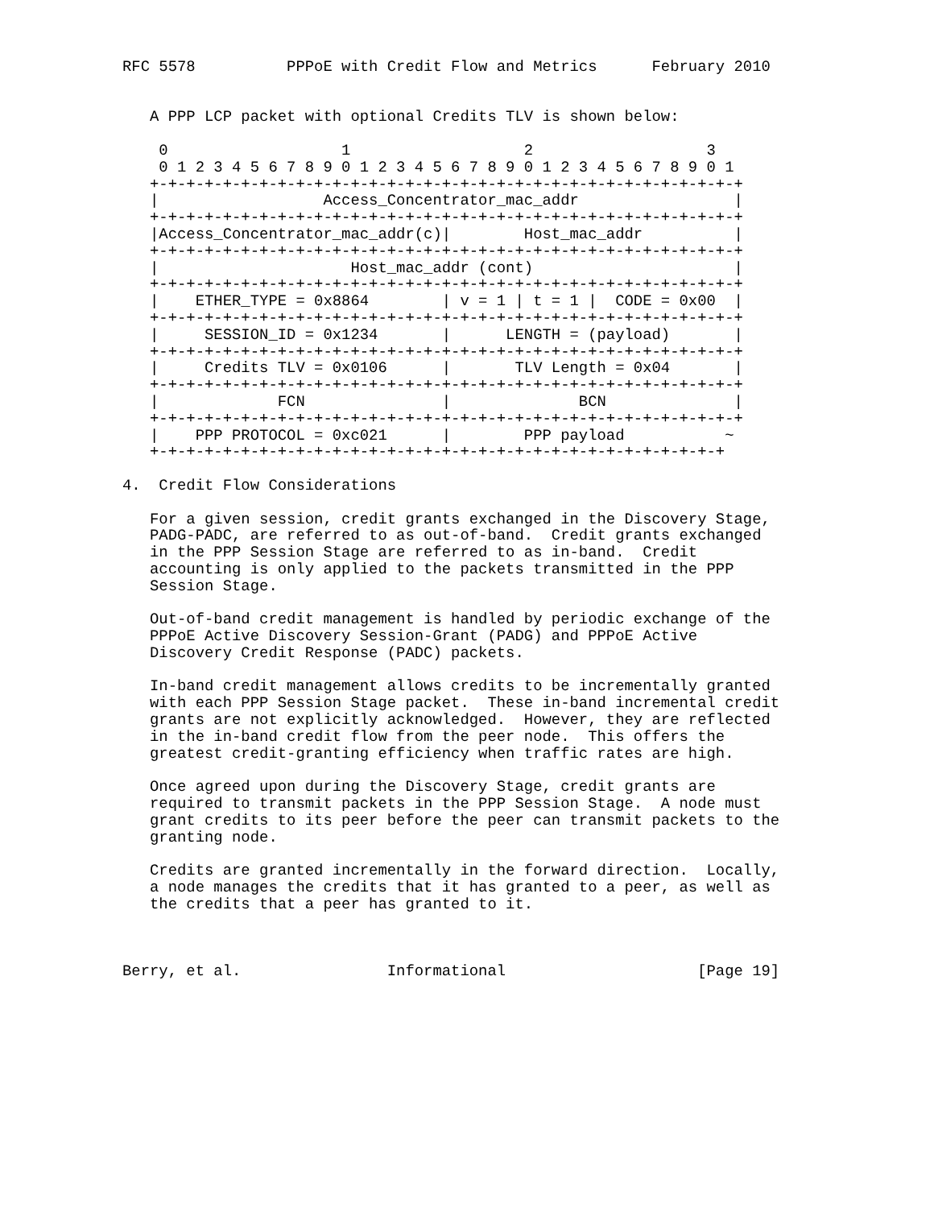RFC 5578          PPPoE with Credit Flow and Metrics      February 2010


   A PPP LCP packet with optional Credits TLV is shown below:

    0                   1                   2                   3
    0 1 2 3 4 5 6 7 8 9 0 1 2 3 4 5 6 7 8 9 0 1 2 3 4 5 6 7 8 9 0 1
   +-+-+-+-+-+-+-+-+-+-+-+-+-+-+-+-+-+-+-+-+-+-+-+-+-+-+-+-+-+-+-+-+
   |                  Access_Concentrator_mac_addr                 |
   +-+-+-+-+-+-+-+-+-+-+-+-+-+-+-+-+-+-+-+-+-+-+-+-+-+-+-+-+-+-+-+-+
   |Access_Concentrator_mac_addr(c)|        Host_mac_addr          |
   +-+-+-+-+-+-+-+-+-+-+-+-+-+-+-+-+-+-+-+-+-+-+-+-+-+-+-+-+-+-+-+-+
   |                     Host_mac_addr (cont)                      |
   +-+-+-+-+-+-+-+-+-+-+-+-+-+-+-+-+-+-+-+-+-+-+-+-+-+-+-+-+-+-+-+-+
   |    ETHER_TYPE = 0x8864        | v = 1 | t = 1 |  CODE = 0x00  |
   +-+-+-+-+-+-+-+-+-+-+-+-+-+-+-+-+-+-+-+-+-+-+-+-+-+-+-+-+-+-+-+-+
   |     SESSION_ID = 0x1234       |      LENGTH = (payload)       |
   +-+-+-+-+-+-+-+-+-+-+-+-+-+-+-+-+-+-+-+-+-+-+-+-+-+-+-+-+-+-+-+-+
   |     Credits TLV = 0x0106      |       TLV Length = 0x04       |
   +-+-+-+-+-+-+-+-+-+-+-+-+-+-+-+-+-+-+-+-+-+-+-+-+-+-+-+-+-+-+-+-+
   |             FCN               |              BCN              |
   +-+-+-+-+-+-+-+-+-+-+-+-+-+-+-+-+-+-+-+-+-+-+-+-+-+-+-+-+-+-+-+-+
   |    PPP PROTOCOL = 0xc021      |        PPP payload           ~
   +-+-+-+-+-+-+-+-+-+-+-+-+-+-+-+-+-+-+-+-+-+-+-+-+-+-+-+-+-+-+-+

4.  Credit Flow Considerations

   For a given session, credit grants exchanged in the Discovery Stage,
   PADG-PADC, are referred to as out-of-band.  Credit grants exchanged
   in the PPP Session Stage are referred to as in-band.  Credit
   accounting is only applied to the packets transmitted in the PPP
   Session Stage.

   Out-of-band credit management is handled by periodic exchange of the
   PPPoE Active Discovery Session-Grant (PADG) and PPPoE Active
   Discovery Credit Response (PADC) packets.

   In-band credit management allows credits to be incrementally granted
   with each PPP Session Stage packet.  These in-band incremental credit
   grants are not explicitly acknowledged.  However, they are reflected
   in the in-band credit flow from the peer node.  This offers the
   greatest credit-granting efficiency when traffic rates are high.

   Once agreed upon during the Discovery Stage, credit grants are
   required to transmit packets in the PPP Session Stage.  A node must
   grant credits to its peer before the peer can transmit packets to the
   granting node.

   Credits are granted incrementally in the forward direction.  Locally,
   a node manages the credits that it has granted to a peer, as well as
   the credits that a peer has granted to it.



Berry, et al.                Informational                     [Page 19]